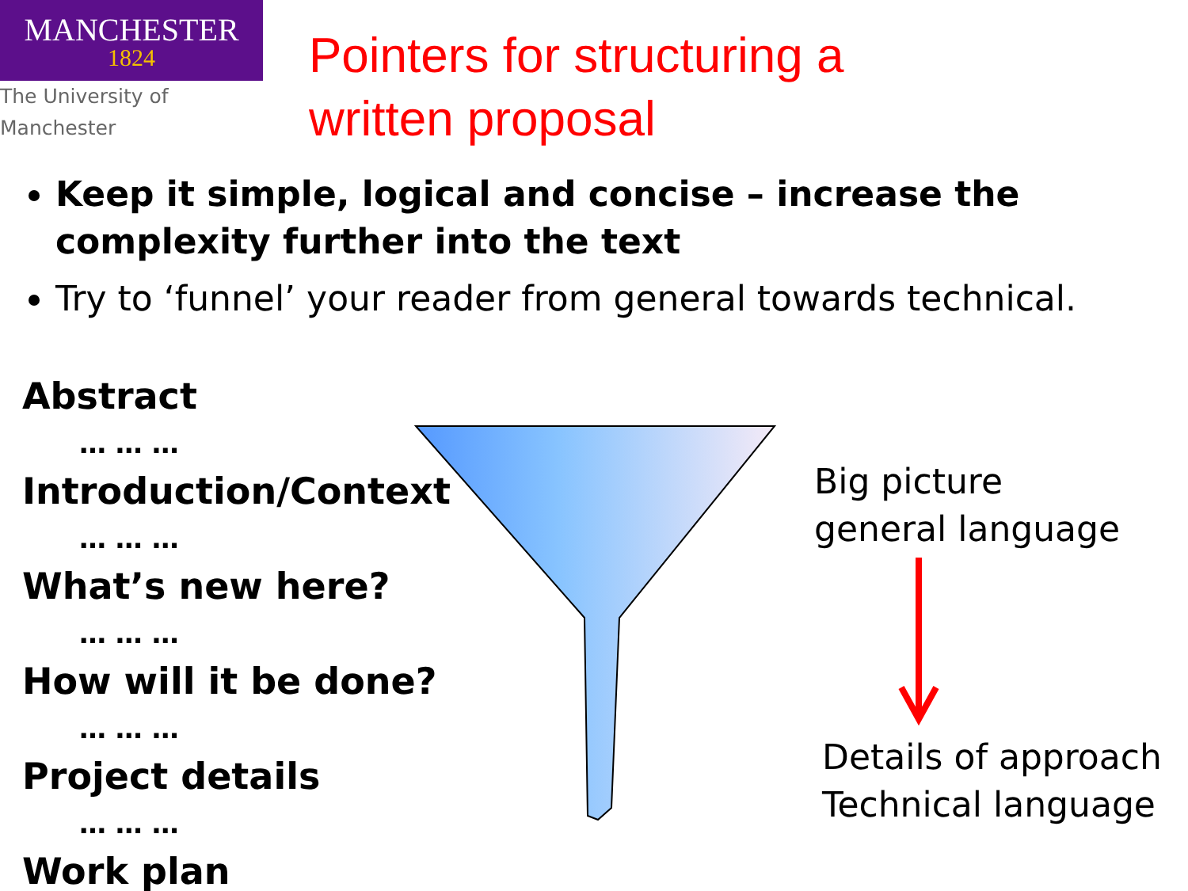MANCHESTER
1824
The University of Manchester
Pointers for structuring a
written proposal
Keep it simple, logical and concise – increase the complexity further into the text
Try to ‘funnel’ your reader from general towards technical.
Abstract
… … …
Introduction/Context
… … …
What’s new here?
… … …
How will it be done?
… … …
Project details
… … …
Work plan
Big picture
general language
Details of approach
Technical language